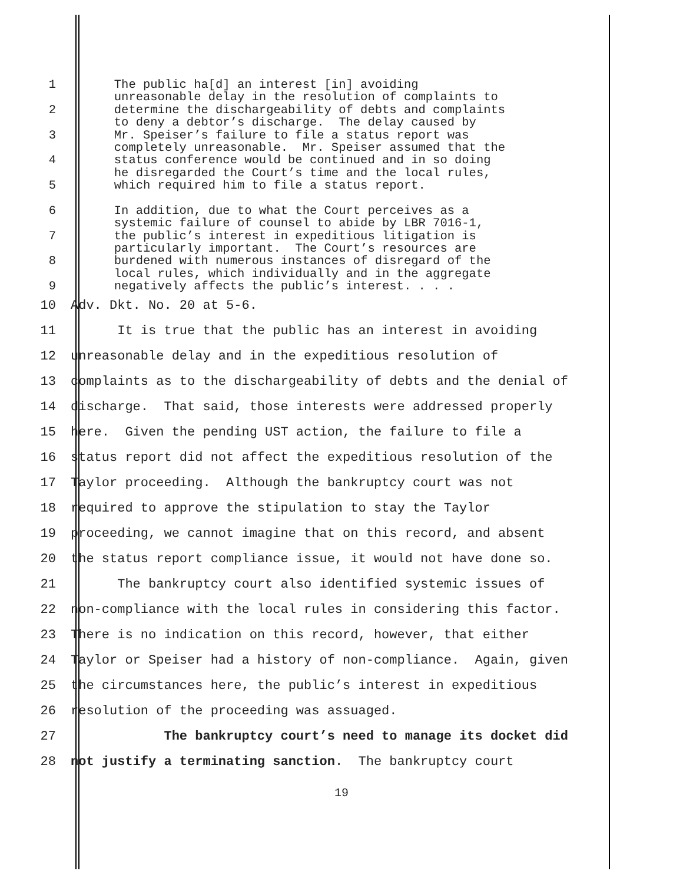1 The public ha[d] an interest [in] avoiding
unreasonable delay in the resolution of complaints to
2 determine the dischargeability of debts and complaints
to deny a debtor’s discharge. The delay caused by
3 Mr. Speiser’s failure to file a status report was
completely unreasonable. Mr. Speiser assumed that the
4 status conference would be continued and in so doing
he disregarded the Court’s time and the local rules,
5 which required him to file a status report.
6 In addition, due to what the Court perceives as a
systemic failure of counsel to abide by LBR 7016-1,
7 the public’s interest in expeditious litigation is
particularly important. The Court’s resources are
8 burdened with numerous instances of disregard of the
local rules, which individually and in the aggregate
9 negatively affects the public’s interest. . . .
10 Adv. Dkt. No. 20 at 5-6.
11 It is true that the public has an interest in avoiding
12 unreasonable delay and in the expeditious resolution of
13 complaints as to the dischargeability of debts and the denial of
14 discharge. That said, those interests were addressed properly
15 here. Given the pending UST action, the failure to file a
16 status report did not affect the expeditious resolution of the
17 Taylor proceeding. Although the bankruptcy court was not
18 required to approve the stipulation to stay the Taylor
19 proceeding, we cannot imagine that on this record, and absent
20 the status report compliance issue, it would not have done so.
21 The bankruptcy court also identified systemic issues of
22 non-compliance with the local rules in considering this factor.
23 There is no indication on this record, however, that either
24 Taylor or Speiser had a history of non-compliance. Again, given
25 the circumstances here, the public’s interest in expeditious
26 resolution of the proceeding was assuaged.
27 The bankruptcy court’s need to manage its docket did
28 not justify a terminating sanction. The bankruptcy court
19